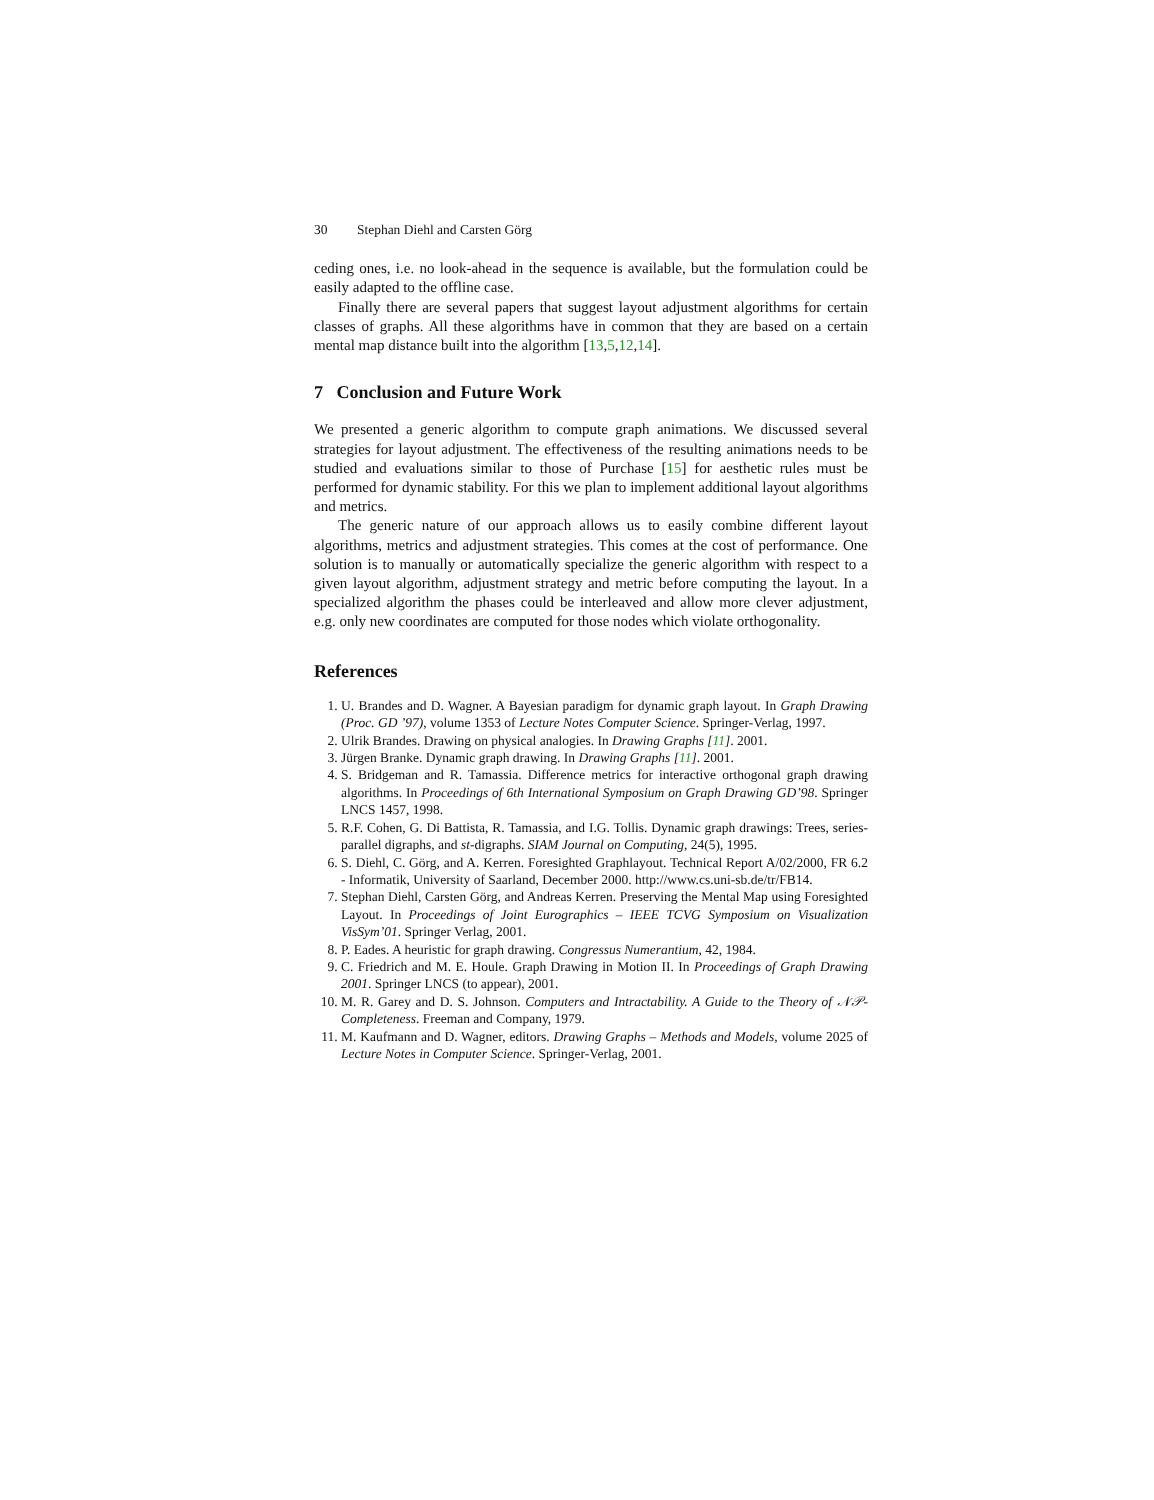30 Stephan Diehl and Carsten Görg
ceding ones, i.e. no look-ahead in the sequence is available, but the formulation could be easily adapted to the offline case.
Finally there are several papers that suggest layout adjustment algorithms for certain classes of graphs. All these algorithms have in common that they are based on a certain mental map distance built into the algorithm [13,5,12,14].
7 Conclusion and Future Work
We presented a generic algorithm to compute graph animations. We discussed several strategies for layout adjustment. The effectiveness of the resulting animations needs to be studied and evaluations similar to those of Purchase [15] for aesthetic rules must be performed for dynamic stability. For this we plan to implement additional layout algorithms and metrics.
The generic nature of our approach allows us to easily combine different layout algorithms, metrics and adjustment strategies. This comes at the cost of performance. One solution is to manually or automatically specialize the generic algorithm with respect to a given layout algorithm, adjustment strategy and metric before computing the layout. In a specialized algorithm the phases could be interleaved and allow more clever adjustment, e.g. only new coordinates are computed for those nodes which violate orthogonality.
References
1. U. Brandes and D. Wagner. A Bayesian paradigm for dynamic graph layout. In Graph Drawing (Proc. GD ’97), volume 1353 of Lecture Notes Computer Science. Springer-Verlag, 1997.
2. Ulrik Brandes. Drawing on physical analogies. In Drawing Graphs [11]. 2001.
3. Jürgen Branke. Dynamic graph drawing. In Drawing Graphs [11]. 2001.
4. S. Bridgeman and R. Tamassia. Difference metrics for interactive orthogonal graph drawing algorithms. In Proceedings of 6th International Symposium on Graph Drawing GD’98. Springer LNCS 1457, 1998.
5. R.F. Cohen, G. Di Battista, R. Tamassia, and I.G. Tollis. Dynamic graph drawings: Trees, series-parallel digraphs, and st-digraphs. SIAM Journal on Computing, 24(5), 1995.
6. S. Diehl, C. Görg, and A. Kerren. Foresighted Graphlayout. Technical Report A/02/2000, FR 6.2 - Informatik, University of Saarland, December 2000. http://www.cs.uni-sb.de/tr/FB14.
7. Stephan Diehl, Carsten Görg, and Andreas Kerren. Preserving the Mental Map using Foresighted Layout. In Proceedings of Joint Eurographics – IEEE TCVG Symposium on Visualization VisSym’01. Springer Verlag, 2001.
8. P. Eades. A heuristic for graph drawing. Congressus Numerantium, 42, 1984.
9. C. Friedrich and M. E. Houle. Graph Drawing in Motion II. In Proceedings of Graph Drawing 2001. Springer LNCS (to appear), 2001.
10. M. R. Garey and D. S. Johnson. Computers and Intractability. A Guide to the Theory of 𝒩𝒫-Completeness. Freeman and Company, 1979.
11. M. Kaufmann and D. Wagner, editors. Drawing Graphs – Methods and Models, volume 2025 of Lecture Notes in Computer Science. Springer-Verlag, 2001.